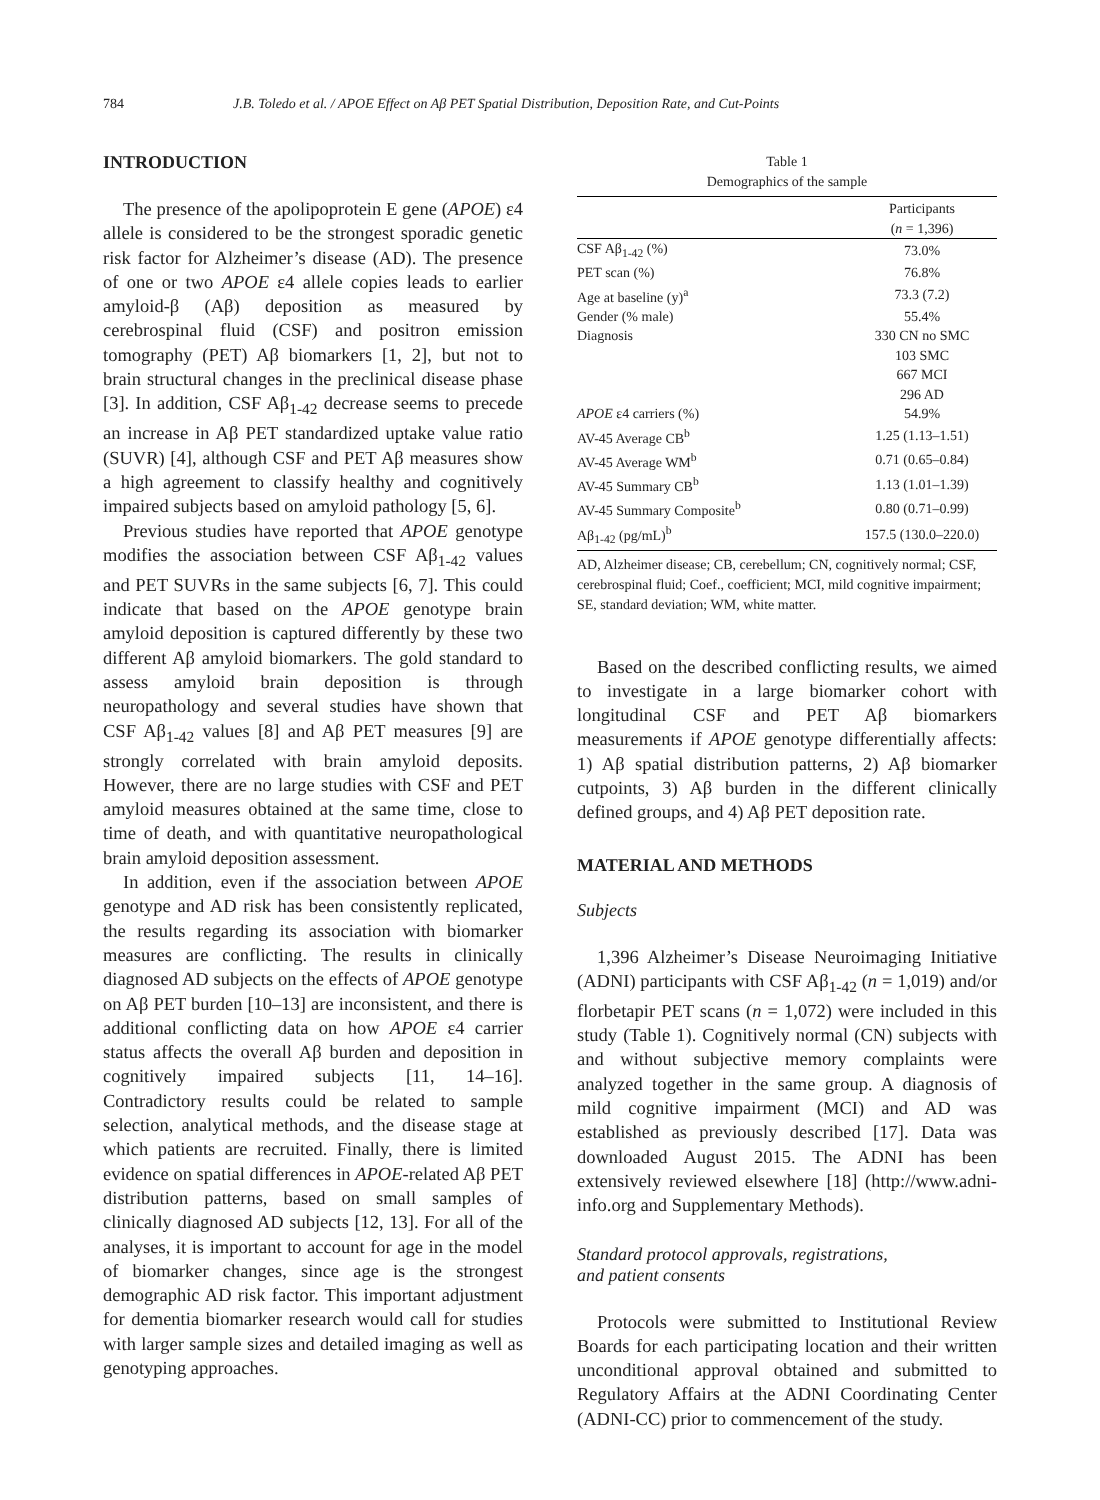784 J.B. Toledo et al. / APOE Effect on Aβ PET Spatial Distribution, Deposition Rate, and Cut-Points
INTRODUCTION
The presence of the apolipoprotein E gene (APOE) ε4 allele is considered to be the strongest sporadic genetic risk factor for Alzheimer’s disease (AD). The presence of one or two APOE ε4 allele copies leads to earlier amyloid-β (Aβ) deposition as measured by cerebrospinal fluid (CSF) and positron emission tomography (PET) Aβ biomarkers [1, 2], but not to brain structural changes in the preclinical disease phase [3]. In addition, CSF Aβ<sub>1-42</sub> decrease seems to precede an increase in Aβ PET standardized uptake value ratio (SUVR) [4], although CSF and PET Aβ measures show a high agreement to classify healthy and cognitively impaired subjects based on amyloid pathology [5, 6].
Previous studies have reported that APOE genotype modifies the association between CSF Aβ<sub>1-42</sub> values and PET SUVRs in the same subjects [6, 7]. This could indicate that based on the APOE genotype brain amyloid deposition is captured differently by these two different Aβ amyloid biomarkers. The gold standard to assess amyloid brain deposition is through neuropathology and several studies have shown that CSF Aβ<sub>1-42</sub> values [8] and Aβ PET measures [9] are strongly correlated with brain amyloid deposits. However, there are no large studies with CSF and PET amyloid measures obtained at the same time, close to time of death, and with quantitative neuropathological brain amyloid deposition assessment.
In addition, even if the association between APOE genotype and AD risk has been consistently replicated, the results regarding its association with biomarker measures are conflicting. The results in clinically diagnosed AD subjects on the effects of APOE genotype on Aβ PET burden [10–13] are inconsistent, and there is additional conflicting data on how APOE ε4 carrier status affects the overall Aβ burden and deposition in cognitively impaired subjects [11, 14–16]. Contradictory results could be related to sample selection, analytical methods, and the disease stage at which patients are recruited. Finally, there is limited evidence on spatial differences in APOE-related Aβ PET distribution patterns, based on small samples of clinically diagnosed AD subjects [12, 13]. For all of the analyses, it is important to account for age in the model of biomarker changes, since age is the strongest demographic AD risk factor. This important adjustment for dementia biomarker research would call for studies with larger sample sizes and detailed imaging as well as genotyping approaches.
Table 1
Demographics of the sample
| | Participants |
| --- | --- |
| | ( n = 1,396) |
| CSF Aβ<sub>1-42</sub> (%) | 73.0% |
| PET scan (%) | 76.8% |
| Age at baseline (y)<sup>a</sup> | 73.3 (7.2) |
| Gender (% male) | 55.4% |
| Diagnosis | 330 CN no SMC |
| | 103 SMC |
| | 667 MCI |
| | 296 AD |
| APOE ε4 carriers (%) | 54.9% |
| AV-45 Average CB<sup>b</sup> | 1.25 (1.13–1.51) |
| AV-45 Average WM<sup>b</sup> | 0.71 (0.65–0.84) |
| AV-45 Summary CB<sup>b</sup> | 1.13 (1.01–1.39) |
| AV-45 Summary Composite<sup>b</sup> | 0.80 (0.71–0.99) |
| Aβ<sub>1-42</sub> (pg/mL)<sup>b</sup> | 157.5 (130.0–220.0) |
AD, Alzheimer disease; CB, cerebellum; CN, cognitively normal; CSF, cerebrospinal fluid; Coef., coefficient; MCI, mild cognitive impairment; SE, standard deviation; WM, white matter.
Based on the described conflicting results, we aimed to investigate in a large biomarker cohort with longitudinal CSF and PET Aβ biomarkers measurements if APOE genotype differentially affects: 1) Aβ spatial distribution patterns, 2) Aβ biomarker cutpoints, 3) Aβ burden in the different clinically defined groups, and 4) Aβ PET deposition rate.
MATERIAL AND METHODS
Subjects
1,396 Alzheimer’s Disease Neuroimaging Initiative (ADNI) participants with CSF Aβ<sub>1-42</sub> (n = 1,019) and/or florbetapir PET scans (n = 1,072) were included in this study (Table 1). Cognitively normal (CN) subjects with and without subjective memory complaints were analyzed together in the same group. A diagnosis of mild cognitive impairment (MCI) and AD was established as previously described [17]. Data was downloaded August 2015. The ADNI has been extensively reviewed elsewhere [18] (http://www.adni-info.org and Supplementary Methods).
Standard protocol approvals, registrations,
and patient consents
Protocols were submitted to Institutional Review Boards for each participating location and their written unconditional approval obtained and submitted to Regulatory Affairs at the ADNI Coordinating Center (ADNI-CC) prior to commencement of the study.